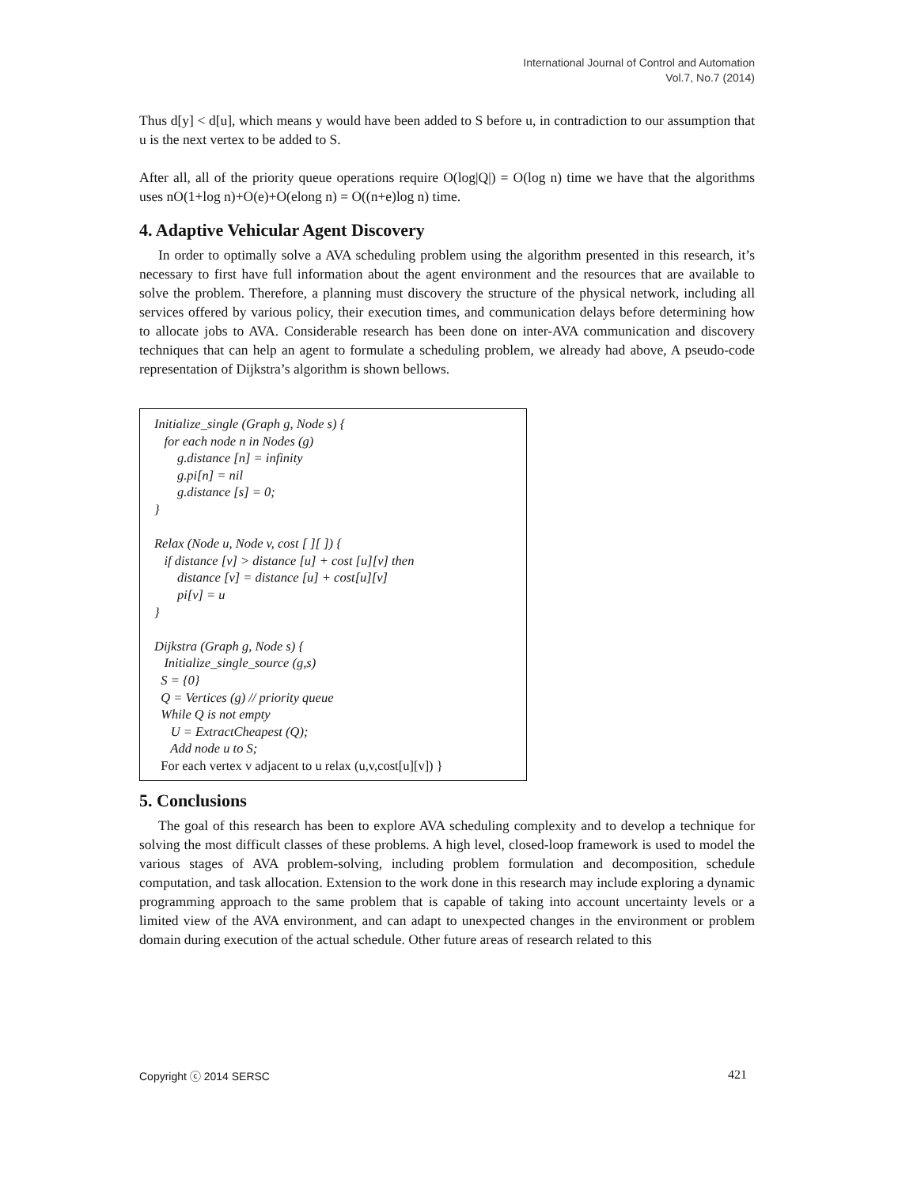International Journal of Control and Automation
Vol.7, No.7 (2014)
Thus d[y] < d[u], which means y would have been added to S before u, in contradiction to our assumption that u is the next vertex to be added to S.
After all, all of the priority queue operations require O(log|Q|) = O(log n) time we have that the algorithms uses nO(1+log n)+O(e)+O(elong n) = O((n+e)log n) time.
4. Adaptive Vehicular Agent Discovery
In order to optimally solve a AVA scheduling problem using the algorithm presented in this research, it’s necessary to first have full information about the agent environment and the resources that are available to solve the problem. Therefore, a planning must discovery the structure of the physical network, including all services offered by various policy, their execution times, and communication delays before determining how to allocate jobs to AVA. Considerable research has been done on inter-AVA communication and discovery techniques that can help an agent to formulate a scheduling problem, we already had above, A pseudo-code representation of Dijkstra’s algorithm is shown bellows.
Initialize_single (Graph g, Node s) {
for each node n in Nodes (g)
g.distance [n] = infinity
g.pi[n] = nil
g.distance [s] = 0;
}
Relax (Node u, Node v, cost [ ][ ]) {
if distance [v] > distance [u] + cost [u][v] then
distance [v] = distance [u] + cost[u][v]
pi[v] = u
}
Dijkstra (Graph g, Node s) {
Initialize_single_source (g,s)
S = {0}
Q = Vertices (g) // priority queue
While Q is not empty
U = ExtractCheapest (Q);
Add node u to S;
For each vertex v adjacent to u relax (u,v,cost[u][v]) }
5. Conclusions
The goal of this research has been to explore AVA scheduling complexity and to develop a technique for solving the most difficult classes of these problems. A high level, closed-loop framework is used to model the various stages of AVA problem-solving, including problem formulation and decomposition, schedule computation, and task allocation. Extension to the work done in this research may include exploring a dynamic programming approach to the same problem that is capable of taking into account uncertainty levels or a limited view of the AVA environment, and can adapt to unexpected changes in the environment or problem domain during execution of the actual schedule. Other future areas of research related to this
Copyright ⓒ 2014 SERSC 421